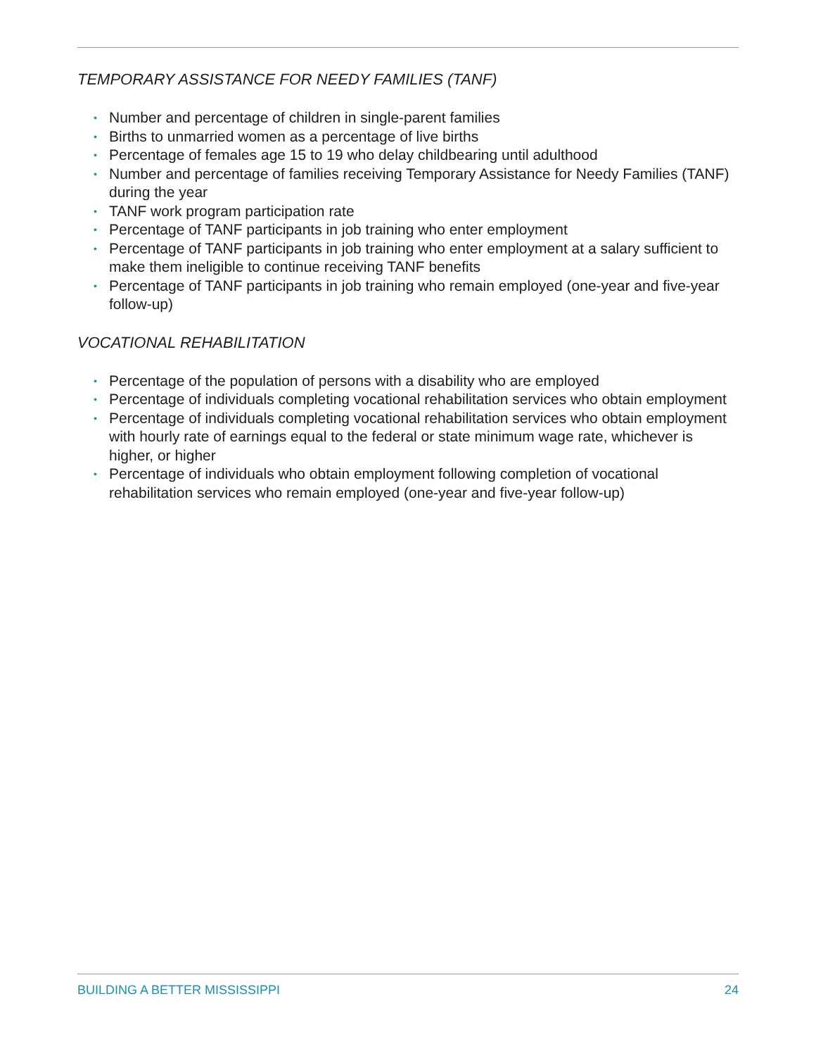TEMPORARY ASSISTANCE FOR NEEDY FAMILIES (TANF)
• Number and percentage of children in single-parent families
• Births to unmarried women as a percentage of live births
• Percentage of females age 15 to 19 who delay childbearing until adulthood
• Number and percentage of families receiving Temporary Assistance for Needy Families (TANF) during the year
• TANF work program participation rate
• Percentage of TANF participants in job training who enter employment
• Percentage of TANF participants in job training who enter employment at a salary sufficient to make them ineligible to continue receiving TANF benefits
• Percentage of TANF participants in job training who remain employed (one-year and five-year follow-up)
VOCATIONAL REHABILITATION
• Percentage of the population of persons with a disability who are employed
• Percentage of individuals completing vocational rehabilitation services who obtain employment
• Percentage of individuals completing vocational rehabilitation services who obtain employment with hourly rate of earnings equal to the federal or state minimum wage rate, whichever is higher, or higher
• Percentage of individuals who obtain employment following completion of vocational rehabilitation services who remain employed (one-year and five-year follow-up)
BUILDING A BETTER MISSISSIPPI 24